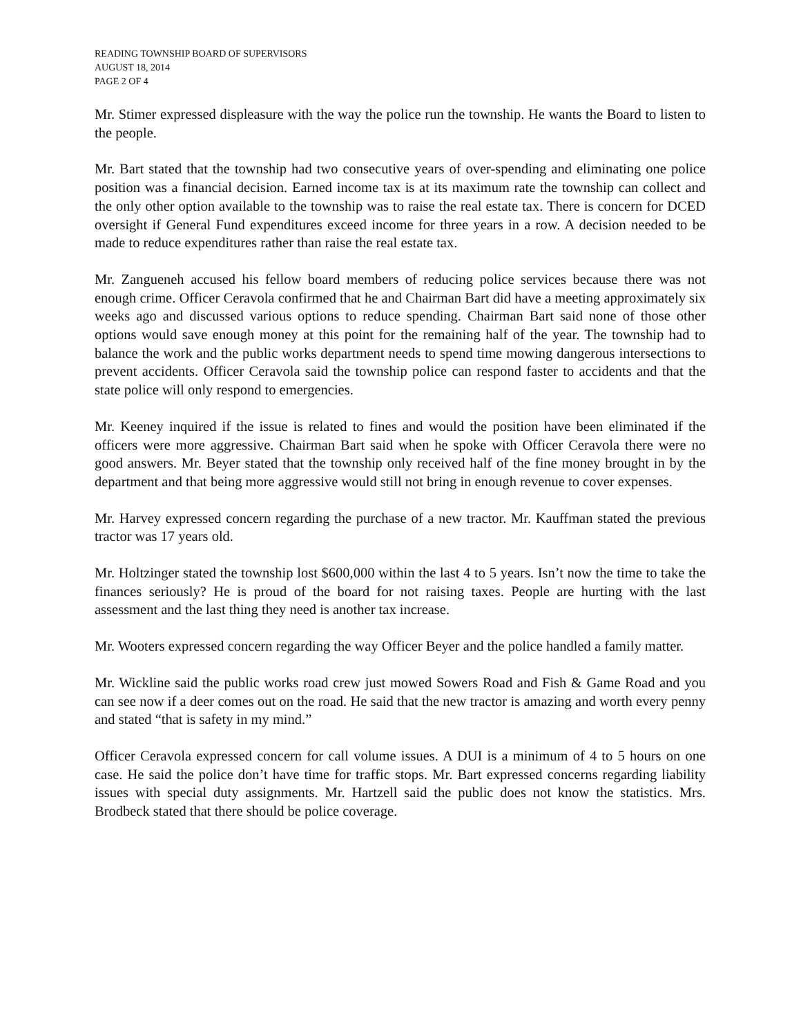READING TOWNSHIP BOARD OF SUPERVISORS
AUGUST 18, 2014
PAGE 2 OF 4
Mr. Stimer expressed displeasure with the way the police run the township. He wants the Board to listen to the people.
Mr. Bart stated that the township had two consecutive years of over-spending and eliminating one police position was a financial decision. Earned income tax is at its maximum rate the township can collect and the only other option available to the township was to raise the real estate tax. There is concern for DCED oversight if General Fund expenditures exceed income for three years in a row. A decision needed to be made to reduce expenditures rather than raise the real estate tax.
Mr. Zangueneh accused his fellow board members of reducing police services because there was not enough crime. Officer Ceravola confirmed that he and Chairman Bart did have a meeting approximately six weeks ago and discussed various options to reduce spending. Chairman Bart said none of those other options would save enough money at this point for the remaining half of the year. The township had to balance the work and the public works department needs to spend time mowing dangerous intersections to prevent accidents. Officer Ceravola said the township police can respond faster to accidents and that the state police will only respond to emergencies.
Mr. Keeney inquired if the issue is related to fines and would the position have been eliminated if the officers were more aggressive. Chairman Bart said when he spoke with Officer Ceravola there were no good answers. Mr. Beyer stated that the township only received half of the fine money brought in by the department and that being more aggressive would still not bring in enough revenue to cover expenses.
Mr. Harvey expressed concern regarding the purchase of a new tractor. Mr. Kauffman stated the previous tractor was 17 years old.
Mr. Holtzinger stated the township lost $600,000 within the last 4 to 5 years. Isn’t now the time to take the finances seriously? He is proud of the board for not raising taxes. People are hurting with the last assessment and the last thing they need is another tax increase.
Mr. Wooters expressed concern regarding the way Officer Beyer and the police handled a family matter.
Mr. Wickline said the public works road crew just mowed Sowers Road and Fish & Game Road and you can see now if a deer comes out on the road. He said that the new tractor is amazing and worth every penny and stated “that is safety in my mind.”
Officer Ceravola expressed concern for call volume issues. A DUI is a minimum of 4 to 5 hours on one case. He said the police don’t have time for traffic stops. Mr. Bart expressed concerns regarding liability issues with special duty assignments. Mr. Hartzell said the public does not know the statistics. Mrs. Brodbeck stated that there should be police coverage.